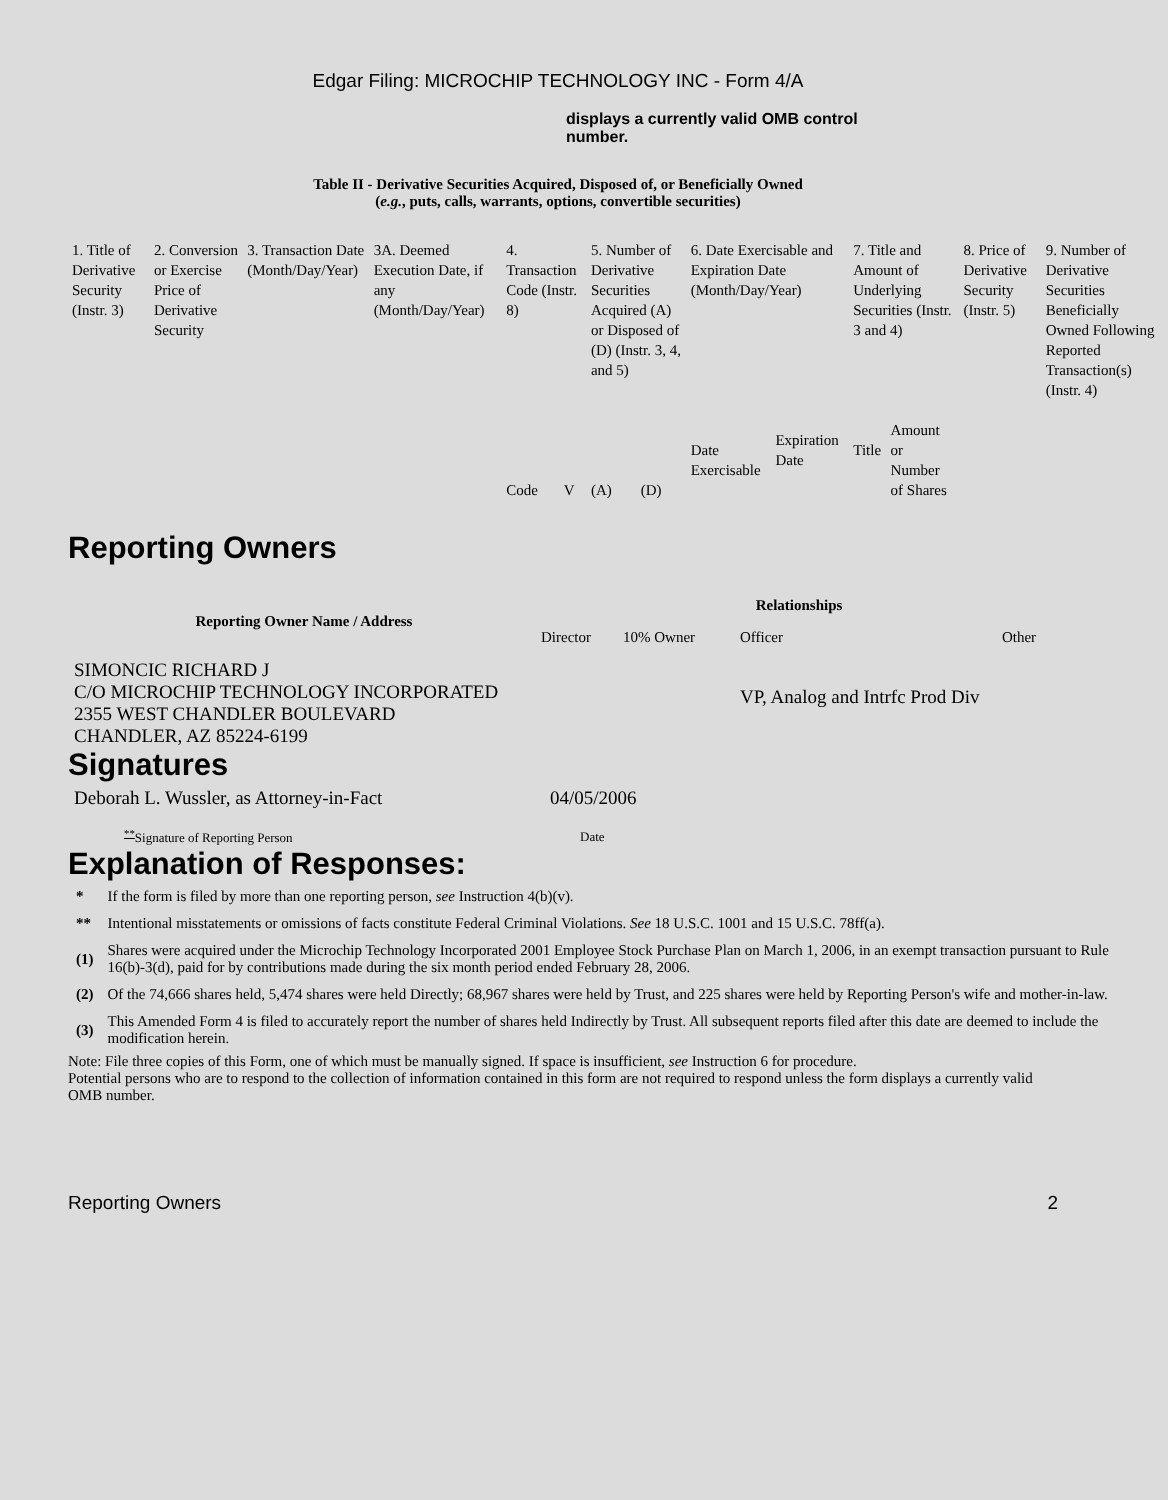Edgar Filing: MICROCHIP TECHNOLOGY INC - Form 4/A
displays a currently valid OMB control number.
Table II - Derivative Securities Acquired, Disposed of, or Beneficially Owned
(e.g., puts, calls, warrants, options, convertible securities)
| 1. Title of Derivative Security (Instr. 3) | 2. Conversion or Exercise Price of Derivative Security | 3. Transaction Date (Month/Day/Year) | 3A. Deemed Execution Date, if any (Month/Day/Year) | 4. Transaction Code (Instr. 8) | | 5. Number of Derivative Securities Acquired (A) or Disposed of (D) (Instr. 3, 4, and 5) | | 6. Date Exercisable and Expiration Date (Month/Day/Year) | | 7. Title and Amount of Underlying Securities (Instr. 3 and 4) | | 8. Price of Derivative Security (Instr. 5) | 9. Number of Derivative Securities Beneficially Owned Following Reported Transaction(s) (Instr. 4) |
| | | | | Code | V | (A) | (D) | Date Exercisable | Expiration Date | Title | Amount or Number of Shares | | |
Reporting Owners
| Reporting Owner Name / Address | Relationships | | | |
| --- | --- | --- | --- | --- |
| | Director | 10% Owner | Officer | Other |
| SIMONCIC RICHARD J C/O MICROCHIP TECHNOLOGY INCORPORATED 2355 WEST CHANDLER BOULEVARD CHANDLER, AZ 85224-6199 | | | VP, Analog and Intrfc Prod Div | |
Signatures
| Deborah L. Wussler, as Attorney-in-Fact | 04/05/2006 |
| <sup>**</sup> Signature of Reporting Person | Date |
Explanation of Responses:
| * | If the form is filed by more than one reporting person, see Instruction 4(b)(v). |
| ** | Intentional misstatements or omissions of facts constitute Federal Criminal Violations. See 18 U.S.C. 1001 and 15 U.S.C. 78ff(a). |
| (1) | Shares were acquired under the Microchip Technology Incorporated 2001 Employee Stock Purchase Plan on March 1, 2006, in an exempt transaction pursuant to Rule 16(b)-3(d), paid for by contributions made during the six month period ended February 28, 2006. |
| (2) | Of the 74,666 shares held, 5,474 shares were held Directly; 68,967 shares were held by Trust, and 225 shares were held by Reporting Person's wife and mother-in-law. |
| (3) | This Amended Form 4 is filed to accurately report the number of shares held Indirectly by Trust. All subsequent reports filed after this date are deemed to include the modification herein. |
Note: File three copies of this Form, one of which must be manually signed. If space is insufficient, see Instruction 6 for procedure.
Potential persons who are to respond to the collection of information contained in this form are not required to respond unless the form displays a currently valid OMB number.
Reporting Owners 2